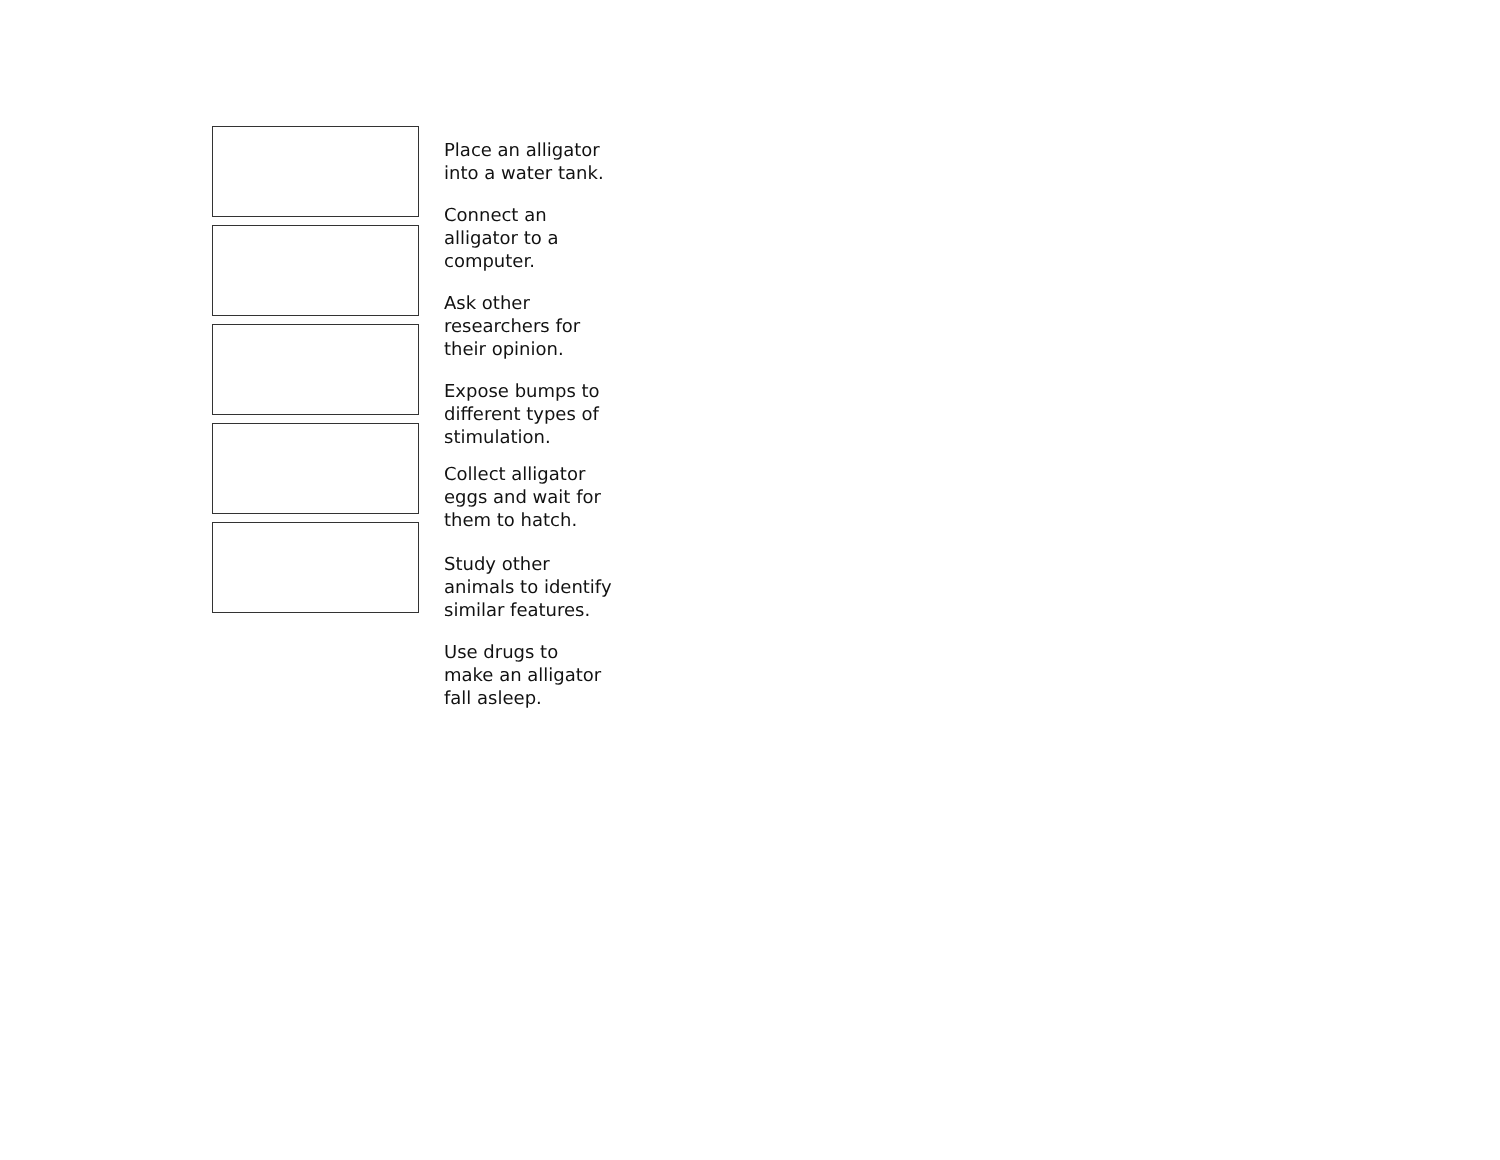Place an alligator
into a water tank.
Connect an
alligator to a
computer.
Ask other
researchers for
their opinion.
Expose bumps to
different types of
stimulation.
Collect alligator
eggs and wait for
them to hatch.
Study other
animals to identify
similar features.
Use drugs to
make an alligator
fall asleep.